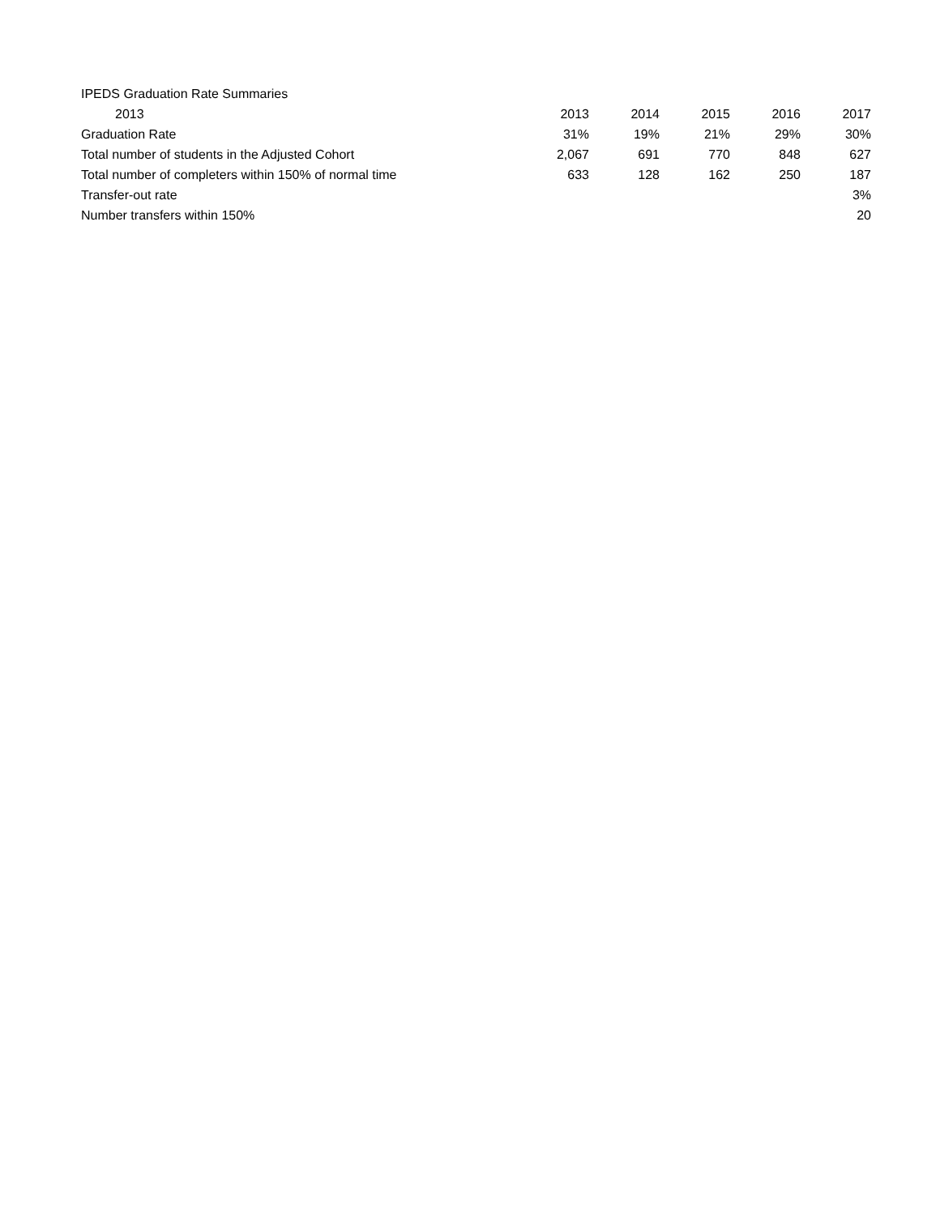IPEDS Graduation Rate Summaries
| 2013 | 2013 | 2014 | 2015 | 2016 | 2017 |
| --- | --- | --- | --- | --- | --- |
| Graduation Rate | 31% | 19% | 21% | 29% | 30% |
| Total number of students in the Adjusted Cohort | 2,067 | 691 | 770 | 848 | 627 |
| Total number of completers within 150% of normal time | 633 | 128 | 162 | 250 | 187 |
| Transfer-out rate | | | | | 3% |
| Number transfers within 150% | | | | | 20 |